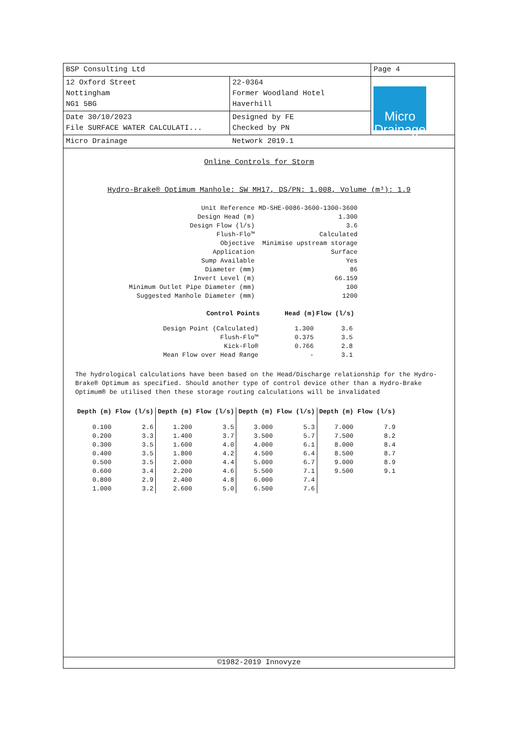| BSP Consulting Ltd | | Page 4 |
| 12 Oxford Street Nottingham NG1 5BG | 22-0364 Former Woodland Hotel Haverhill | Micro Drainage |
| Date 30/10/2023 File SURFACE WATER CALCULATI... | Designed by FE Checked by PN | |
| Micro Drainage | Network 2019.1 | |
Online Controls for Storm
Hydro-Brake® Optimum Manhole: SW MH17, DS/PN: 1.008, Volume (m³): 1.9
| Unit Reference | MD-SHE-0086-3600-1300-3600 |
| Design Head (m) | 1.300 |
| Design Flow (l/s) | 3.6 |
| Flush-Flo™ | Calculated |
| Objective | Minimise upstream storage |
| Application | Surface |
| Sump Available | Yes |
| Diameter (mm) | 86 |
| Invert Level (m) | 66.159 |
| Minimum Outlet Pipe Diameter (mm) | 100 |
| Suggested Manhole Diameter (mm) | 1200 |
| Control Points | Head (m) | Flow (l/s) |
| --- | --- | --- |
| Design Point (Calculated) | 1.300 | 3.6 |
| Flush-Flo™ | 0.375 | 3.5 |
| Kick-Flo® | 0.766 | 2.8 |
| Mean Flow over Head Range | - | 3.1 |
The hydrological calculations have been based on the Head/Discharge relationship for the Hydro-Brake® Optimum as specified. Should another type of control device other than a Hydro-Brake Optimum® be utilised then these storage routing calculations will be invalidated
| Depth (m) | Flow (l/s) | Depth (m) | Flow (l/s) | Depth (m) | Flow (l/s) | Depth (m) | Flow (l/s) |
| --- | --- | --- | --- | --- | --- | --- | --- |
| 0.100 | 2.6 | 1.200 | 3.5 | 3.000 | 5.3 | 7.000 | 7.9 |
| 0.200 | 3.3 | 1.400 | 3.7 | 3.500 | 5.7 | 7.500 | 8.2 |
| 0.300 | 3.5 | 1.600 | 4.0 | 4.000 | 6.1 | 8.000 | 8.4 |
| 0.400 | 3.5 | 1.800 | 4.2 | 4.500 | 6.4 | 8.500 | 8.7 |
| 0.500 | 3.5 | 2.000 | 4.4 | 5.000 | 6.7 | 9.000 | 8.9 |
| 0.600 | 3.4 | 2.200 | 4.6 | 5.500 | 7.1 | 9.500 | 9.1 |
| 0.800 | 2.9 | 2.400 | 4.8 | 6.000 | 7.4 | | |
| 1.000 | 3.2 | 2.600 | 5.0 | 6.500 | 7.6 | | |
©1982-2019 Innovyze